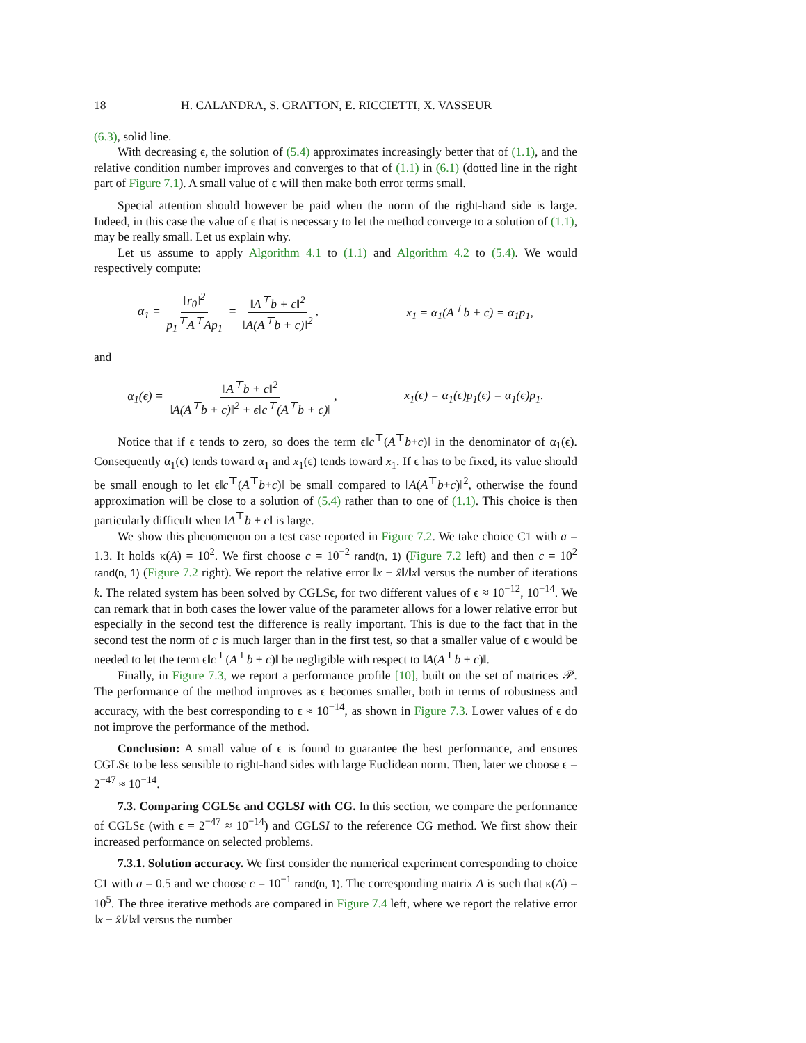18 H. CALANDRA, S. GRATTON, E. RICCIETTI, X. VASSEUR
(6.3), solid line.
With decreasing ϵ, the solution of (5.4) approximates increasingly better that of (1.1), and the relative condition number improves and converges to that of (1.1) in (6.1) (dotted line in the right part of Figure 7.1). A small value of ϵ will then make both error terms small.
Special attention should however be paid when the norm of the right-hand side is large. Indeed, in this case the value of ϵ that is necessary to let the method converge to a solution of (1.1), may be really small. Let us explain why.
Let us assume to apply Algorithm 4.1 to (1.1) and Algorithm 4.2 to (5.4). We would respectively compute:
α<sub>1</sub> = ‖r<sub>0</sub>‖<sup>2</sup> p<sub>1</sub><sup>⊤</sup>A<sup>⊤</sup>Ap<sub>1</sub> = ‖A<sup>⊤</sup>b + c‖<sup>2</sup> ‖A(A<sup>⊤</sup>b + c)‖<sup>2</sup>, x<sub>1</sub> = α<sub>1</sub>(A<sup>⊤</sup>b + c) = α<sub>1</sub>p<sub>1</sub>,
and
α<sub>1</sub>(ϵ) = ‖A<sup>⊤</sup>b + c‖<sup>2</sup> ‖A(A<sup>⊤</sup>b + c)‖<sup>2</sup> + ϵ‖c<sup>⊤</sup>(A<sup>⊤</sup>b + c)‖, x<sub>1</sub>(ϵ) = α<sub>1</sub>(ϵ)p<sub>1</sub>(ϵ) = α<sub>1</sub>(ϵ)p<sub>1</sub>.
Notice that if ϵ tends to zero, so does the term ϵ‖c<sup>⊤</sup>(A<sup>⊤</sup>b+c)‖ in the denominator of α<sub>1</sub>(ϵ). Consequently α<sub>1</sub>(ϵ) tends toward α<sub>1</sub> and x<sub>1</sub>(ϵ) tends toward x<sub>1</sub>. If ϵ has to be fixed, its value should be small enough to let ϵ‖c<sup>⊤</sup>(A<sup>⊤</sup>b+c)‖ be small compared to ‖A(A<sup>⊤</sup>b+c)‖<sup>2</sup>, otherwise the found approximation will be close to a solution of (5.4) rather than to one of (1.1). This choice is then particularly difficult when ‖A<sup>⊤</sup>b + c‖ is large.
We show this phenomenon on a test case reported in Figure 7.2. We take choice C1 with a = 1.3. It holds κ(A) = 10<sup>2</sup>. We first choose c = 10<sup>−2</sup> rand(n, 1) (Figure 7.2 left) and then c = 10<sup>2</sup> rand(n, 1) (Figure 7.2 right). We report the relative error ‖x − x̂‖/‖x‖ versus the number of iterations k. The related system has been solved by CGLSϵ, for two different values of ϵ ≈ 10<sup>−12</sup>, 10<sup>−14</sup>. We can remark that in both cases the lower value of the parameter allows for a lower relative error but especially in the second test the difference is really important. This is due to the fact that in the second test the norm of c is much larger than in the first test, so that a smaller value of ϵ would be needed to let the term ϵ‖c<sup>⊤</sup>(A<sup>⊤</sup>b + c)‖ be negligible with respect to ‖A(A<sup>⊤</sup>b + c)‖.
Finally, in Figure 7.3, we report a performance profile [10], built on the set of matrices 𝒫. The performance of the method improves as ϵ becomes smaller, both in terms of robustness and accuracy, with the best corresponding to ϵ ≈ 10<sup>−14</sup>, as shown in Figure 7.3. Lower values of ϵ do not improve the performance of the method.
Conclusion: A small value of ϵ is found to guarantee the best performance, and ensures CGLSϵ to be less sensible to right-hand sides with large Euclidean norm. Then, later we choose ϵ = 2<sup>−47</sup> ≈ 10<sup>−14</sup>.
7.3. Comparing CGLSϵ and CGLSI with CG. In this section, we compare the performance of CGLSϵ (with ϵ = 2<sup>−47</sup> ≈ 10<sup>−14</sup>) and CGLSI to the reference CG method. We first show their increased performance on selected problems.
7.3.1. Solution accuracy. We first consider the numerical experiment corresponding to choice C1 with a = 0.5 and we choose c = 10<sup>−1</sup> rand(n, 1). The corresponding matrix A is such that κ(A) = 10<sup>5</sup>. The three iterative methods are compared in Figure 7.4 left, where we report the relative error ‖x − x̂‖/‖x‖ versus the number